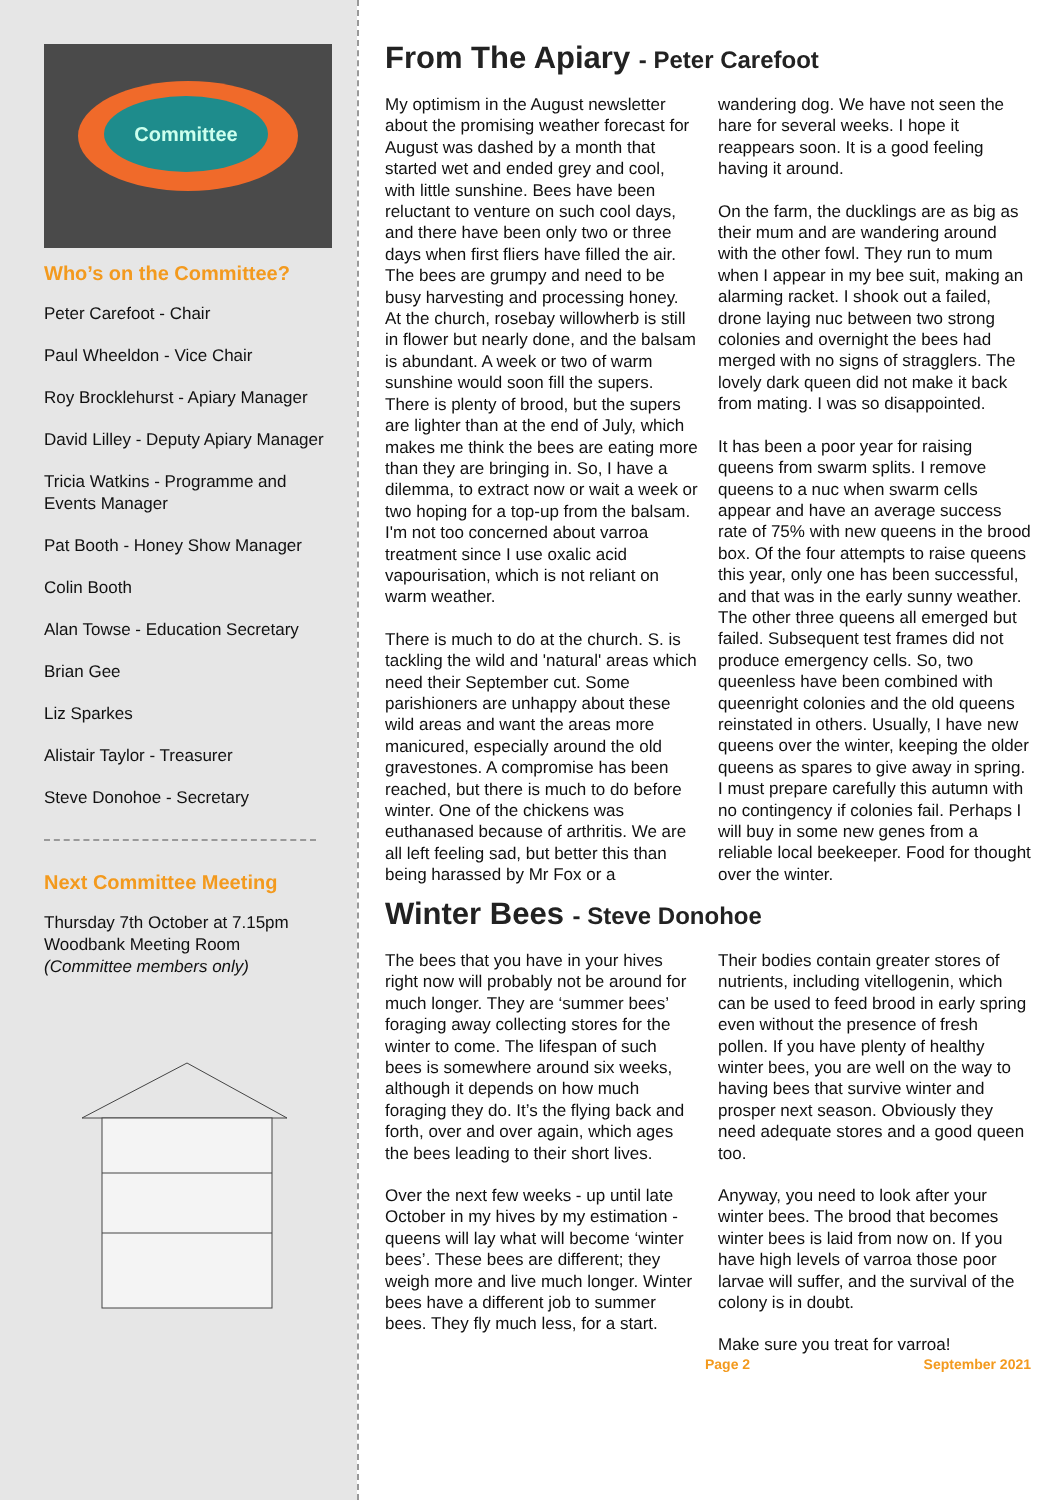Committee
Who’s on the Committee?
Peter Carefoot - Chair
Paul Wheeldon - Vice Chair
Roy Brocklehurst - Apiary Manager
David Lilley - Deputy Apiary Manager
Tricia Watkins - Programme and Events Manager
Pat Booth - Honey Show Manager
Colin Booth
Alan Towse - Education Secretary
Brian Gee
Liz Sparkes
Alistair Taylor - Treasurer
Steve Donohoe - Secretary
Next Committee Meeting
Thursday 7th October at 7.15pm Woodbank Meeting Room (Committee members only)
From The Apiary - Peter Carefoot
My optimism in the August newsletter about the promising weather forecast for August was dashed by a month that started wet and ended grey and cool, with little sunshine. Bees have been reluctant to venture on such cool days, and there have been only two or three days when first fliers have filled the air. The bees are grumpy and need to be busy harvesting and processing honey. At the church, rosebay willowherb is still in flower but nearly done, and the balsam is abundant. A week or two of warm sunshine would soon fill the supers. There is plenty of brood, but the supers are lighter than at the end of July, which makes me think the bees are eating more than they are bringing in. So, I have a dilemma, to extract now or wait a week or two hoping for a top-up from the balsam. I'm not too concerned about varroa treatment since I use oxalic acid vapourisation, which is not reliant on warm weather.
There is much to do at the church. S. is tackling the wild and 'natural' areas which need their September cut. Some parishioners are unhappy about these wild areas and want the areas more manicured, especially around the old gravestones. A compromise has been reached, but there is much to do before winter. One of the chickens was euthanased because of arthritis. We are all left feeling sad, but better this than being harassed by Mr Fox or a wandering dog. We have not seen the hare for several weeks. I hope it reappears soon. It is a good feeling having it around.
On the farm, the ducklings are as big as their mum and are wandering around with the other fowl. They run to mum when I appear in my bee suit, making an alarming racket. I shook out a failed, drone laying nuc between two strong colonies and overnight the bees had merged with no signs of stragglers. The lovely dark queen did not make it back from mating. I was so disappointed.
It has been a poor year for raising queens from swarm splits. I remove queens to a nuc when swarm cells appear and have an average success rate of 75% with new queens in the brood box. Of the four attempts to raise queens this year, only one has been successful, and that was in the early sunny weather. The other three queens all emerged but failed. Subsequent test frames did not produce emergency cells. So, two queenless have been combined with queenright colonies and the old queens reinstated in others. Usually, I have new queens over the winter, keeping the older queens as spares to give away in spring. I must prepare carefully this autumn with no contingency if colonies fail. Perhaps I will buy in some new genes from a reliable local beekeeper. Food for thought over the winter.
Winter Bees - Steve Donohoe
The bees that you have in your hives right now will probably not be around for much longer. They are ‘summer bees’ foraging away collecting stores for the winter to come. The lifespan of such bees is somewhere around six weeks, although it depends on how much foraging they do. It’s the flying back and forth, over and over again, which ages the bees leading to their short lives.
Over the next few weeks - up until late October in my hives by my estimation - queens will lay what will become ‘winter bees’. These bees are different; they weigh more and live much longer. Winter bees have a different job to summer bees. They fly much less, for a start. Their bodies contain greater stores of nutrients, including vitellogenin, which can be used to feed brood in early spring even without the presence of fresh pollen. If you have plenty of healthy winter bees, you are well on the way to having bees that survive winter and prosper next season. Obviously they need adequate stores and a good queen too.
Anyway, you need to look after your winter bees. The brood that becomes winter bees is laid from now on. If you have high levels of varroa those poor larvae will suffer, and the survival of the colony is in doubt.
Make sure you treat for varroa!
Page 2 September 2021